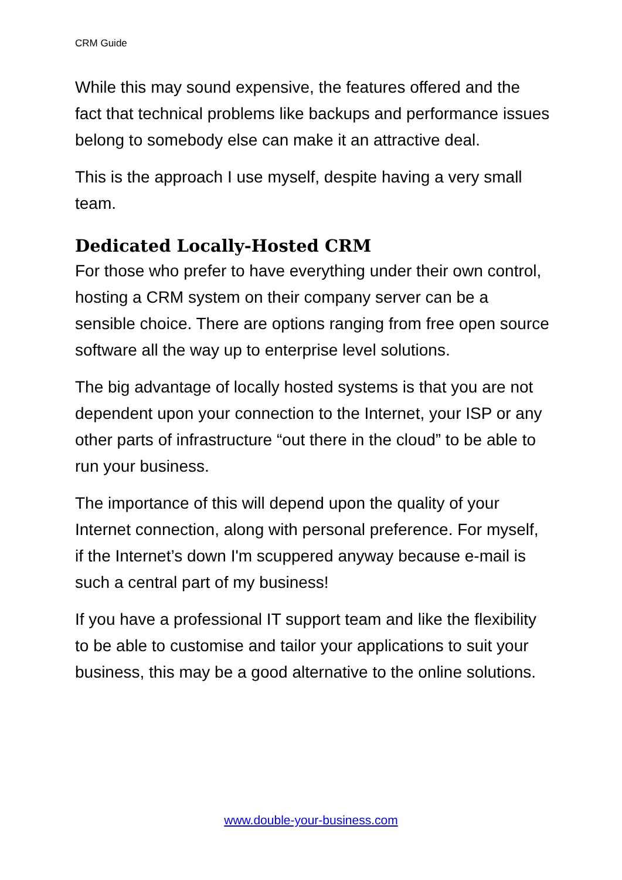CRM Guide
While this may sound expensive, the features offered and the fact that technical problems like backups and performance issues belong to somebody else can make it an attractive deal.
This is the approach I use myself, despite having a very small team.
Dedicated Locally-Hosted CRM
For those who prefer to have everything under their own control, hosting a CRM system on their company server can be a sensible choice. There are options ranging from free open source software all the way up to enterprise level solutions.
The big advantage of locally hosted systems is that you are not dependent upon your connection to the Internet, your ISP or any other parts of infrastructure “out there in the cloud” to be able to run your business.
The importance of this will depend upon the quality of your Internet connection, along with personal preference. For myself, if the Internet’s down I'm scuppered anyway because e-mail is such a central part of my business!
If you have a professional IT support team and like the flexibility to be able to customise and tailor your applications to suit your business, this may be a good alternative to the online solutions.
www.double-your-business.com